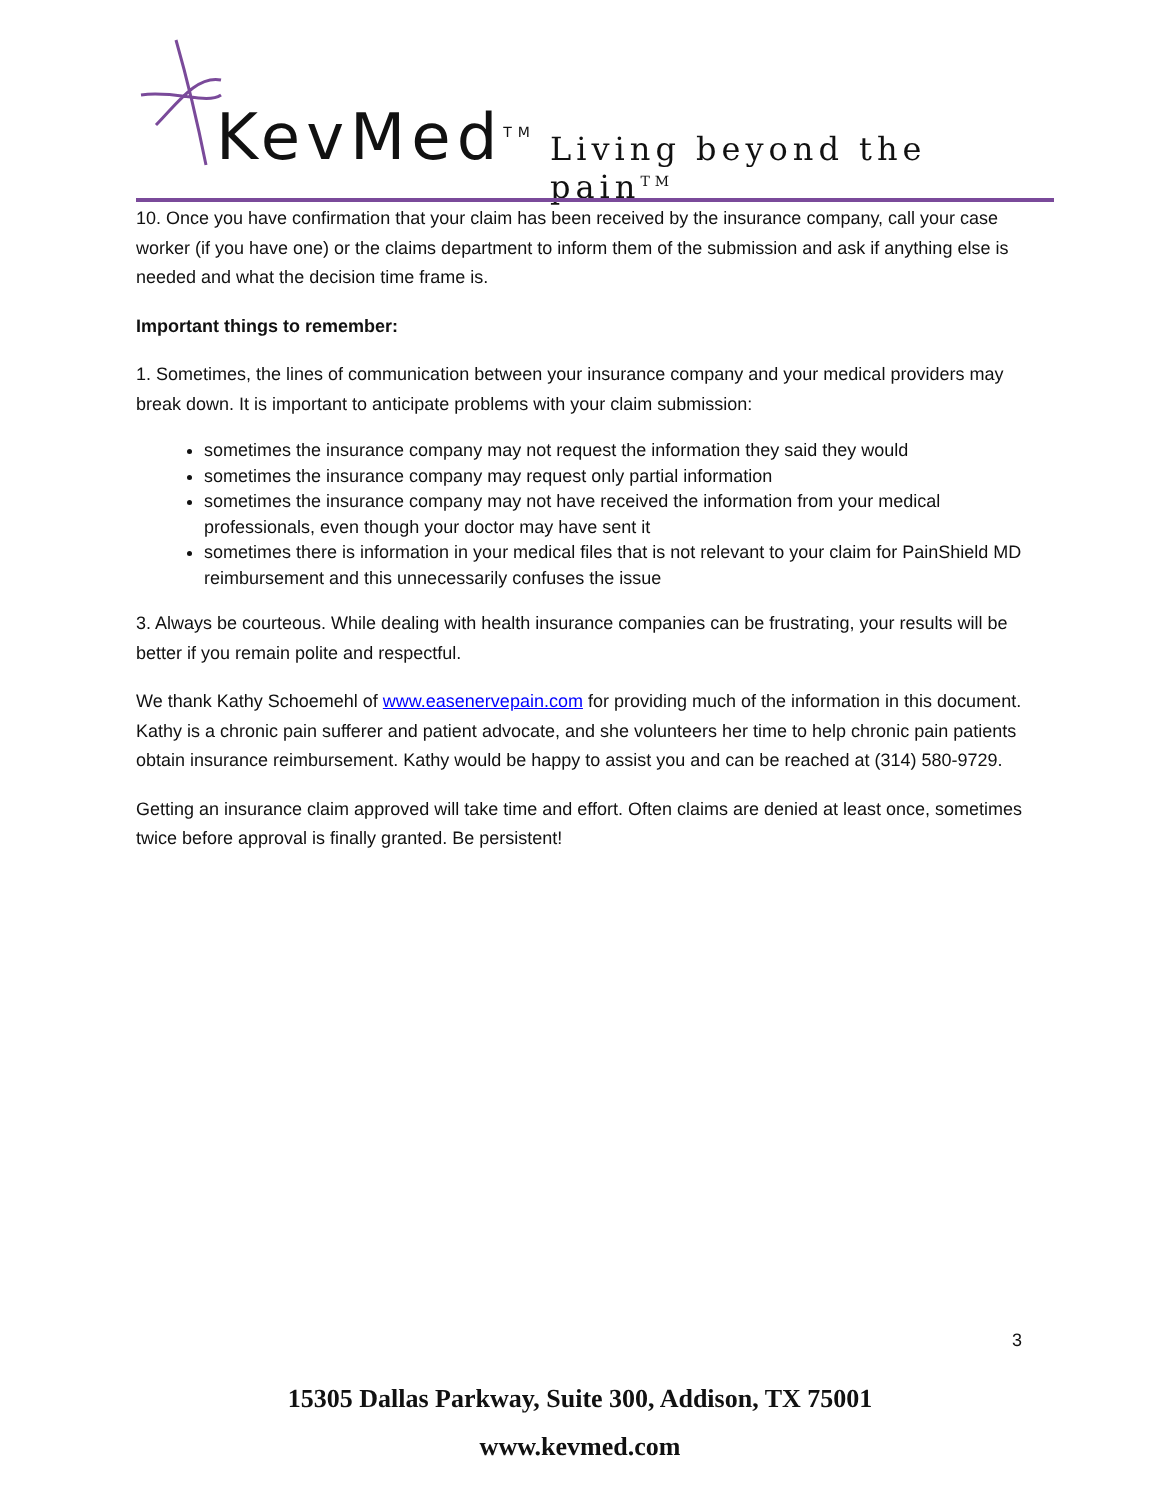KevMed<sup>TM</sup> Living beyond the pain<sup>TM</sup>
10. Once you have confirmation that your claim has been received by the insurance company, call your case worker (if you have one) or the claims department to inform them of the submission and ask if anything else is needed and what the decision time frame is.
Important things to remember:
1. Sometimes, the lines of communication between your insurance company and your medical providers may break down. It is important to anticipate problems with your claim submission:
sometimes the insurance company may not request the information they said they would
sometimes the insurance company may request only partial information
sometimes the insurance company may not have received the information from your medical professionals, even though your doctor may have sent it
sometimes there is information in your medical files that is not relevant to your claim for PainShield MD reimbursement and this unnecessarily confuses the issue
3. Always be courteous. While dealing with health insurance companies can be frustrating, your results will be better if you remain polite and respectful.
We thank Kathy Schoemehl of www.easenervepain.com for providing much of the information in this document. Kathy is a chronic pain sufferer and patient advocate, and she volunteers her time to help chronic pain patients obtain insurance reimbursement. Kathy would be happy to assist you and can be reached at (314) 580-9729.
Getting an insurance claim approved will take time and effort. Often claims are denied at least once, sometimes twice before approval is finally granted. Be persistent!
3
15305 Dallas Parkway, Suite 300, Addison, TX 75001
www.kevmed.com